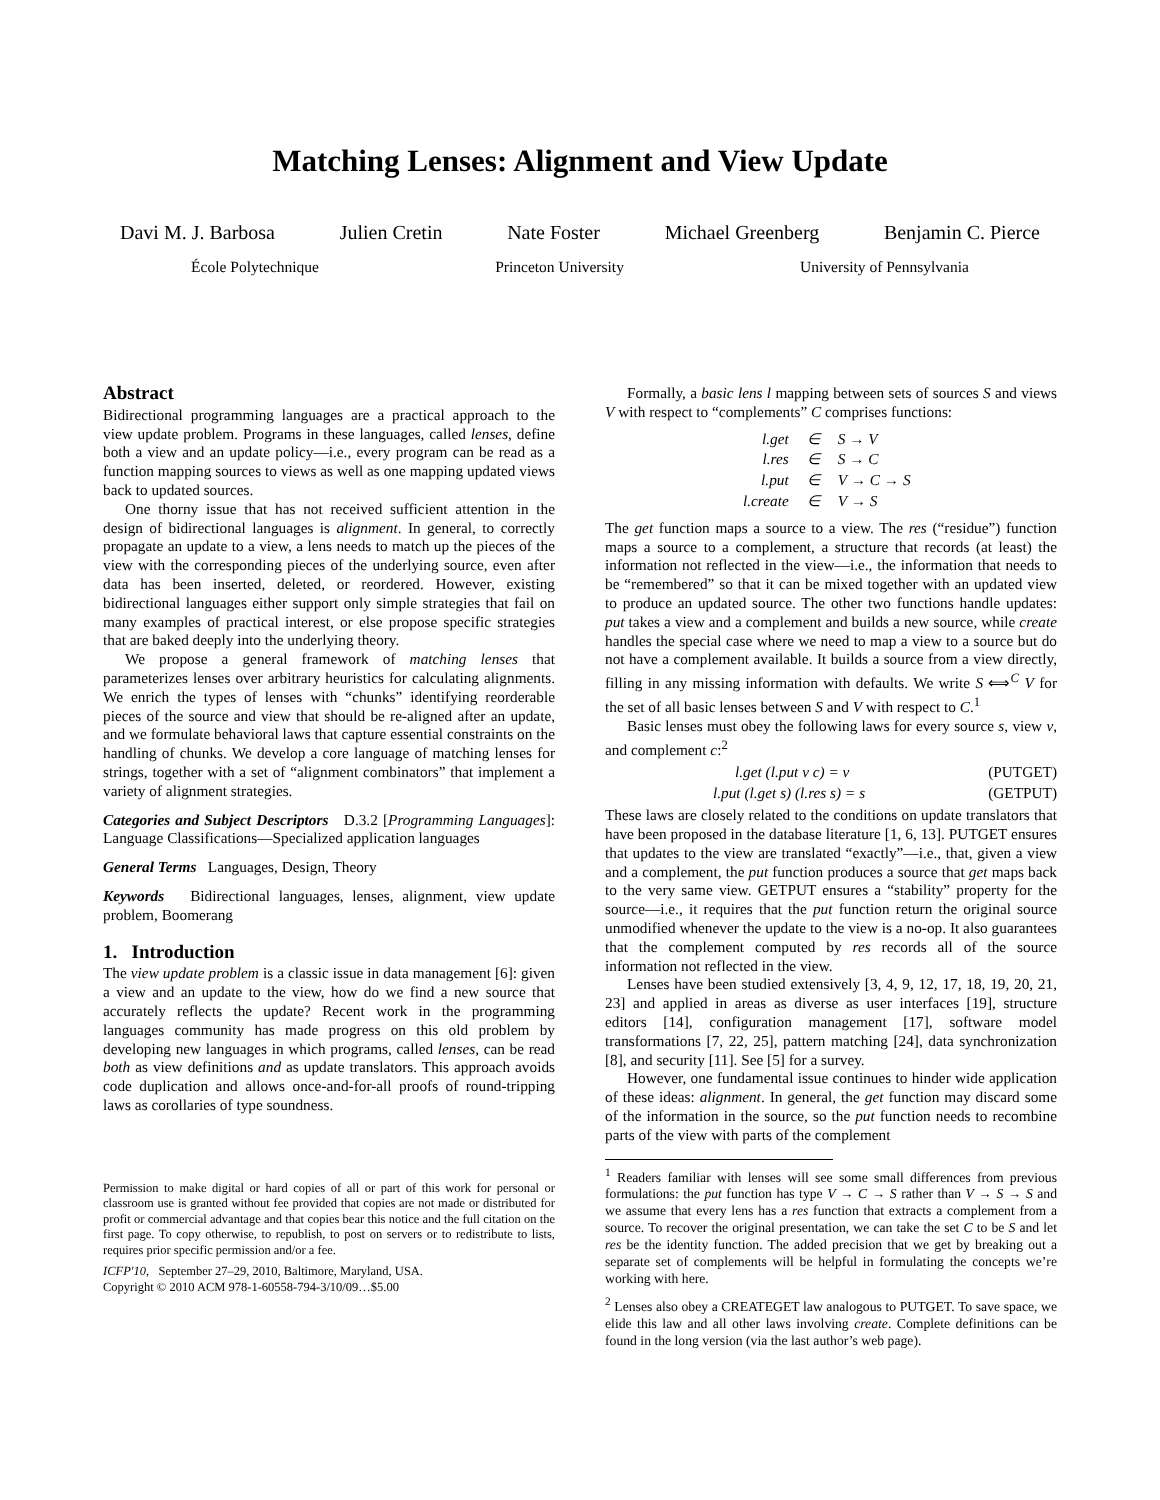Matching Lenses: Alignment and View Update
Davi M. J. Barbosa Julien Cretin Nate Foster Michael Greenberg Benjamin C. Pierce
École Polytechnique Princeton University University of Pennsylvania
Abstract
Bidirectional programming languages are a practical approach to the view update problem. Programs in these languages, called lenses, define both a view and an update policy—i.e., every program can be read as a function mapping sources to views as well as one mapping updated views back to updated sources.
One thorny issue that has not received sufficient attention in the design of bidirectional languages is alignment. In general, to correctly propagate an update to a view, a lens needs to match up the pieces of the view with the corresponding pieces of the underlying source, even after data has been inserted, deleted, or reordered. However, existing bidirectional languages either support only simple strategies that fail on many examples of practical interest, or else propose specific strategies that are baked deeply into the underlying theory.
We propose a general framework of matching lenses that parameterizes lenses over arbitrary heuristics for calculating alignments. We enrich the types of lenses with “chunks” identifying reorderable pieces of the source and view that should be re-aligned after an update, and we formulate behavioral laws that capture essential constraints on the handling of chunks. We develop a core language of matching lenses for strings, together with a set of “alignment combinators” that implement a variety of alignment strategies.
Categories and Subject Descriptors D.3.2 [Programming Languages]: Language Classifications—Specialized application languages
General Terms Languages, Design, Theory
Keywords Bidirectional languages, lenses, alignment, view update problem, Boomerang
1. Introduction
The view update problem is a classic issue in data management [6]: given a view and an update to the view, how do we find a new source that accurately reflects the update? Recent work in the programming languages community has made progress on this old problem by developing new languages in which programs, called lenses, can be read both as view definitions and as update translators. This approach avoids code duplication and allows once-and-for-all proofs of round-tripping laws as corollaries of type soundness.
Permission to make digital or hard copies of all or part of this work for personal or classroom use is granted without fee provided that copies are not made or distributed for profit or commercial advantage and that copies bear this notice and the full citation on the first page. To copy otherwise, to republish, to post on servers or to redistribute to lists, requires prior specific permission and/or a fee.
ICFP'10, September 27–29, 2010, Baltimore, Maryland, USA.
Copyright © 2010 ACM 978-1-60558-794-3/10/09…$5.00
Formally, a basic lens l mapping between sets of sources S and views V with respect to “complements” C comprises functions:
| l.get | ∈ | S → V |
| l.res | ∈ | S → C |
| l.put | ∈ | V → C → S |
| l.create | ∈ | V → S |
The get function maps a source to a view. The res (“residue”) function maps a source to a complement, a structure that records (at least) the information not reflected in the view—i.e., the information that needs to be “remembered” so that it can be mixed together with an updated view to produce an updated source. The other two functions handle updates: put takes a view and a complement and builds a new source, while create handles the special case where we need to map a view to a source but do not have a complement available. It builds a source from a view directly, filling in any missing information with defaults. We write S ⟺<sup>C</sup> V for the set of all basic lenses between S and V with respect to C.<sup>1</sup>
Basic lenses must obey the following laws for every source s, view v, and complement c:<sup>2</sup>
l.get (l.put v c) = v (PUTGET)
l.put (l.get s) (l.res s) = s (GETPUT)
These laws are closely related to the conditions on update translators that have been proposed in the database literature [1, 6, 13]. PUTGET ensures that updates to the view are translated “exactly”—i.e., that, given a view and a complement, the put function produces a source that get maps back to the very same view. GETPUT ensures a “stability” property for the source—i.e., it requires that the put function return the original source unmodified whenever the update to the view is a no-op. It also guarantees that the complement computed by res records all of the source information not reflected in the view.
Lenses have been studied extensively [3, 4, 9, 12, 17, 18, 19, 20, 21, 23] and applied in areas as diverse as user interfaces [19], structure editors [14], configuration management [17], software model transformations [7, 22, 25], pattern matching [24], data synchronization [8], and security [11]. See [5] for a survey.
However, one fundamental issue continues to hinder wide application of these ideas: alignment. In general, the get function may discard some of the information in the source, so the put function needs to recombine parts of the view with parts of the complement
<sup>1</sup> Readers familiar with lenses will see some small differences from previous formulations: the put function has type V → C → S rather than V → S → S and we assume that every lens has a res function that extracts a complement from a source. To recover the original presentation, we can take the set C to be S and let res be the identity function. The added precision that we get by breaking out a separate set of complements will be helpful in formulating the concepts we’re working with here.
<sup>2</sup> Lenses also obey a CREATEGET law analogous to PUTGET. To save space, we elide this law and all other laws involving create. Complete definitions can be found in the long version (via the last author’s web page).